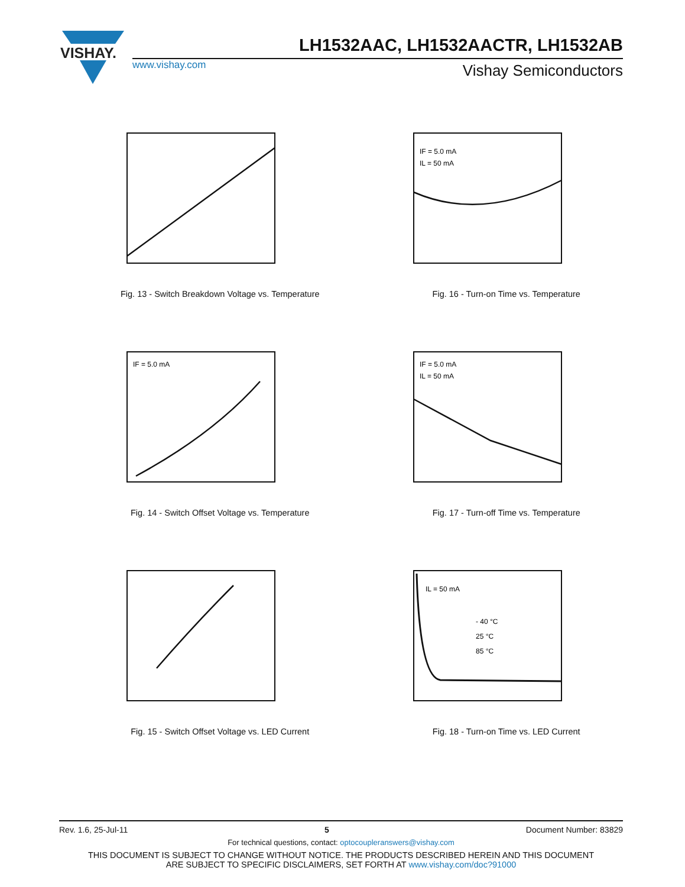VISHAY.
www.vishay.com
LH1532AAC, LH1532AACTR, LH1532AB
Vishay Semiconductors
Fig. 13 - Switch Breakdown Voltage vs. Temperature
IF = 5.0 mA
IL = 50 mA
Fig. 16 - Turn-on Time vs. Temperature
IF = 5.0 mA
Fig. 14 - Switch Offset Voltage vs. Temperature
IF = 5.0 mA
IL = 50 mA
Fig. 17 - Turn-off Time vs. Temperature
Fig. 15 - Switch Offset Voltage vs. LED Current
IL = 50 mA
- 40 °C
25 °C
85 °C
Fig. 18 - Turn-on Time vs. LED Current
Rev. 1.6, 25-Jul-11 Document Number: 83829
5
For technical questions, contact: optocoupleranswers@vishay.com
THIS DOCUMENT IS SUBJECT TO CHANGE WITHOUT NOTICE. THE PRODUCTS DESCRIBED HEREIN AND THIS DOCUMENT
ARE SUBJECT TO SPECIFIC DISCLAIMERS, SET FORTH AT www.vishay.com/doc?91000